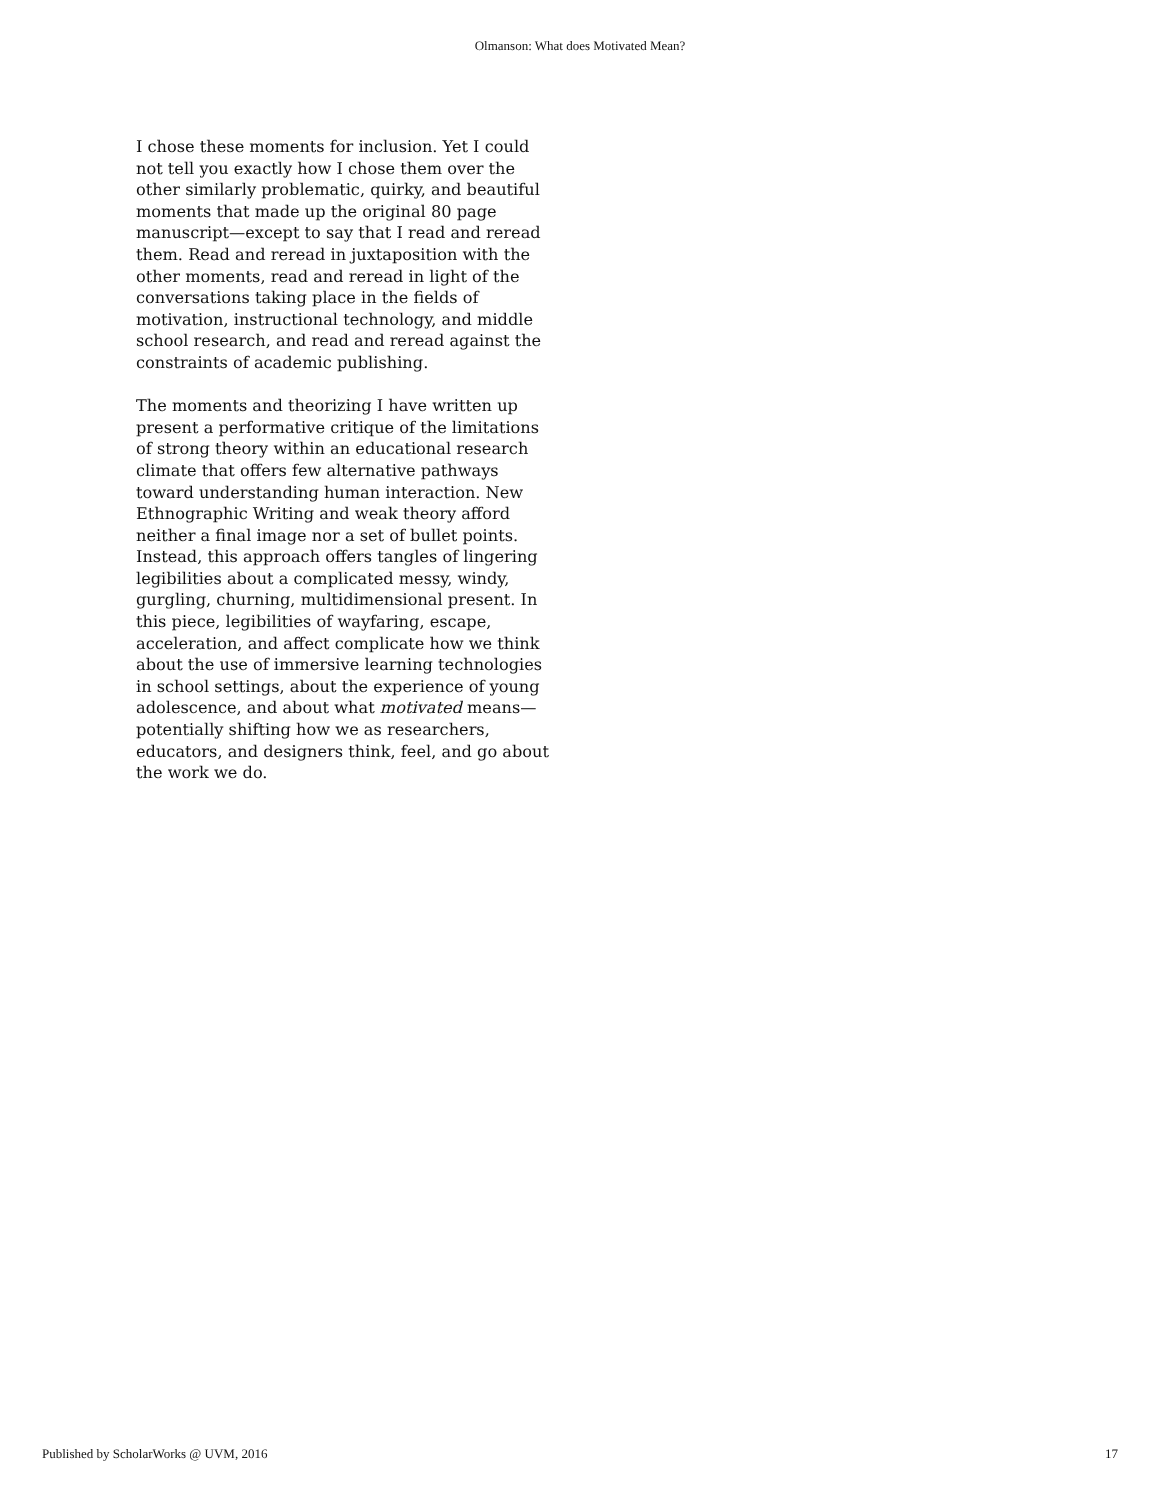Olmanson: What does Motivated Mean?
I chose these moments for inclusion. Yet I could not tell you exactly how I chose them over the other similarly problematic, quirky, and beautiful moments that made up the original 80 page manuscript—except to say that I read and reread them. Read and reread in juxtaposition with the other moments, read and reread in light of the conversations taking place in the fields of motivation, instructional technology, and middle school research, and read and reread against the constraints of academic publishing.
The moments and theorizing I have written up present a performative critique of the limitations of strong theory within an educational research climate that offers few alternative pathways toward understanding human interaction. New Ethnographic Writing and weak theory afford neither a final image nor a set of bullet points. Instead, this approach offers tangles of lingering legibilities about a complicated messy, windy, gurgling, churning, multidimensional present. In this piece, legibilities of wayfaring, escape, acceleration, and affect complicate how we think about the use of immersive learning technologies in school settings, about the experience of young adolescence, and about what motivated means—potentially shifting how we as researchers, educators, and designers think, feel, and go about the work we do.
Published by ScholarWorks @ UVM, 2016 17